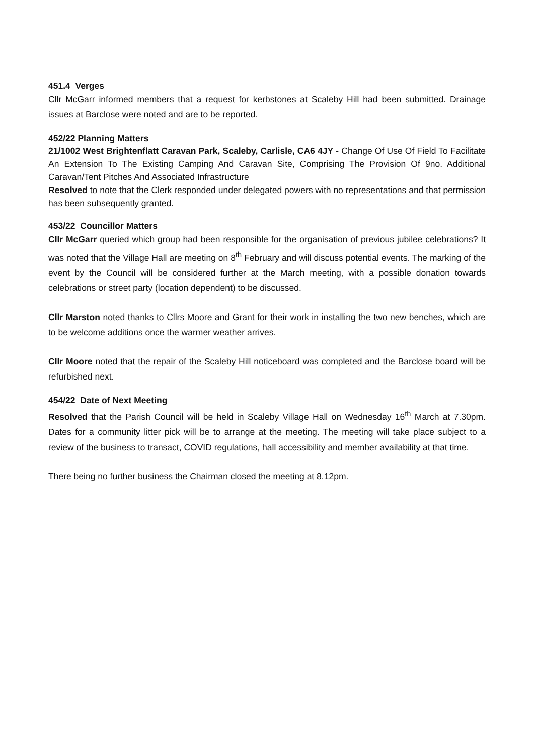451.4 Verges
Cllr McGarr informed members that a request for kerbstones at Scaleby Hill had been submitted. Drainage issues at Barclose were noted and are to be reported.
452/22 Planning Matters
21/1002 West Brightenflatt Caravan Park, Scaleby, Carlisle, CA6 4JY - Change Of Use Of Field To Facilitate An Extension To The Existing Camping And Caravan Site, Comprising The Provision Of 9no. Additional Caravan/Tent Pitches And Associated Infrastructure
Resolved to note that the Clerk responded under delegated powers with no representations and that permission has been subsequently granted.
453/22 Councillor Matters
Cllr McGarr queried which group had been responsible for the organisation of previous jubilee celebrations? It was noted that the Village Hall are meeting on 8<sup>th</sup> February and will discuss potential events. The marking of the event by the Council will be considered further at the March meeting, with a possible donation towards celebrations or street party (location dependent) to be discussed.
Cllr Marston noted thanks to Cllrs Moore and Grant for their work in installing the two new benches, which are to be welcome additions once the warmer weather arrives.
Cllr Moore noted that the repair of the Scaleby Hill noticeboard was completed and the Barclose board will be refurbished next.
454/22 Date of Next Meeting
Resolved that the Parish Council will be held in Scaleby Village Hall on Wednesday 16<sup>th</sup> March at 7.30pm. Dates for a community litter pick will be to arrange at the meeting. The meeting will take place subject to a review of the business to transact, COVID regulations, hall accessibility and member availability at that time.
There being no further business the Chairman closed the meeting at 8.12pm.